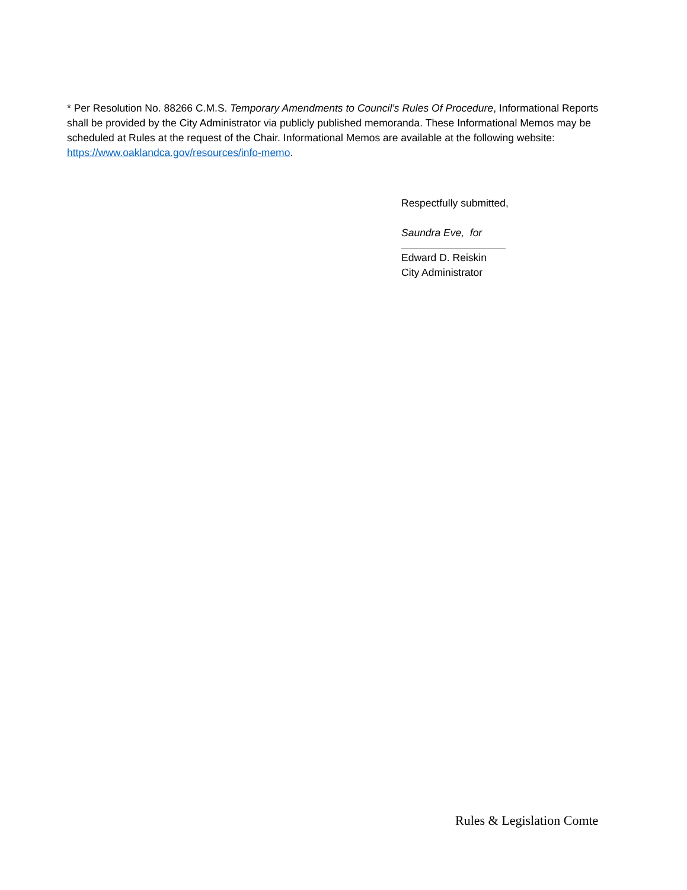* Per Resolution No. 88266 C.M.S. Temporary Amendments to Council’s Rules Of Procedure, Informational Reports shall be provided by the City Administrator via publicly published memoranda. These Informational Memos may be scheduled at Rules at the request of the Chair. Informational Memos are available at the following website: https://www.oaklandca.gov/resources/info-memo.
Respectfully submitted,
Saundra Eve, for
Edward D. Reiskin
City Administrator
Rules & Legislation Comte